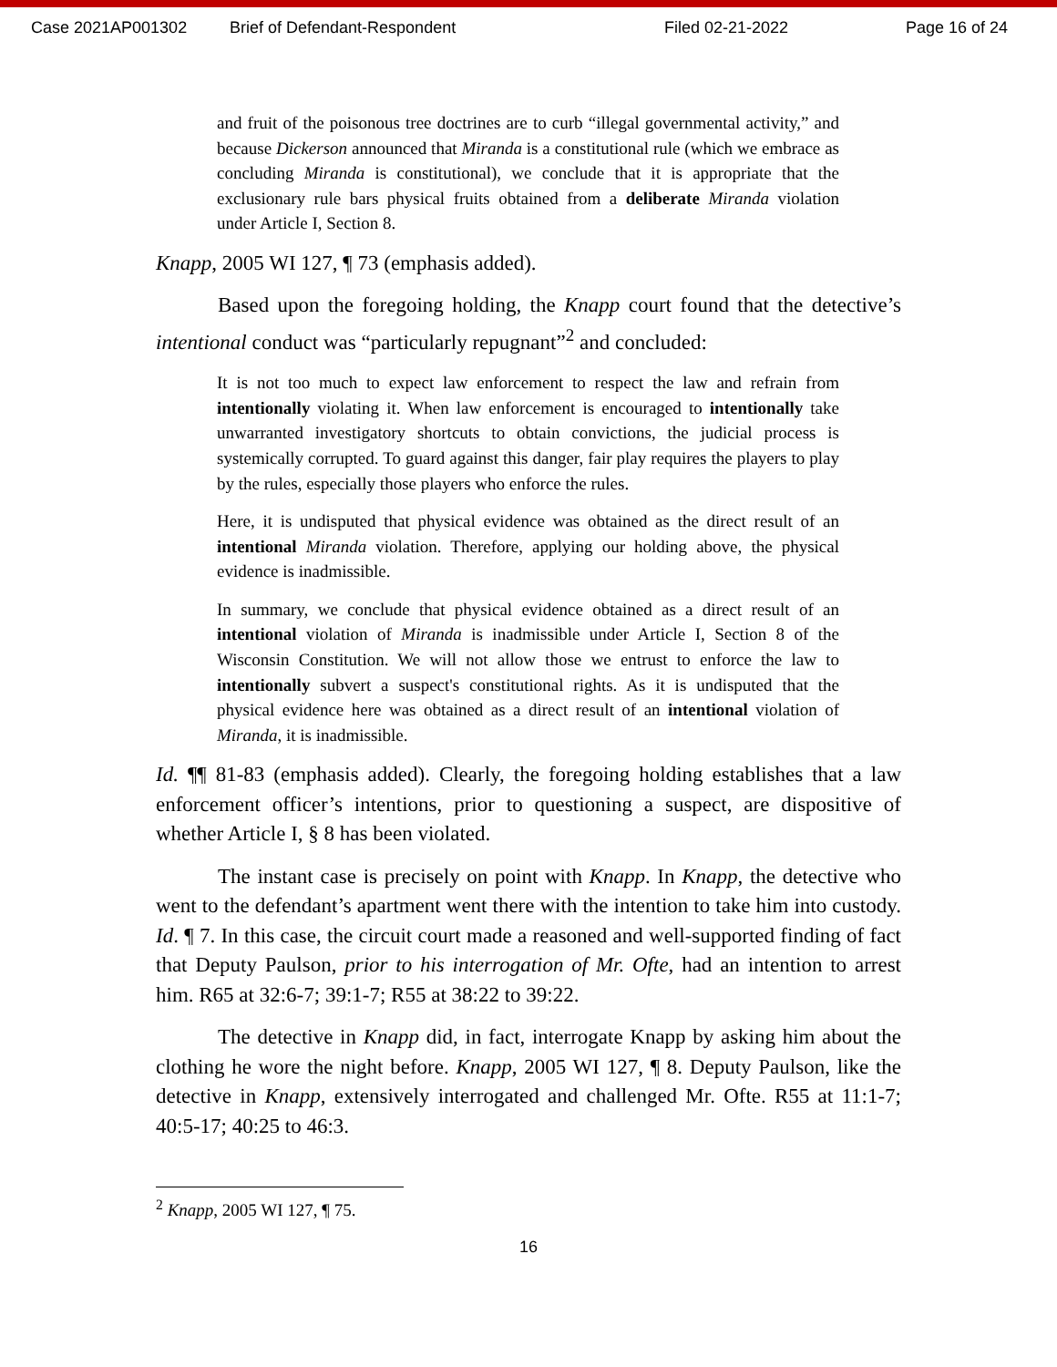Case 2021AP001302 Brief of Defendant-Respondent Filed 02-21-2022 Page 16 of 24
and fruit of the poisonous tree doctrines are to curb “illegal governmental activity,” and because Dickerson announced that Miranda is a constitutional rule (which we embrace as concluding Miranda is constitutional), we conclude that it is appropriate that the exclusionary rule bars physical fruits obtained from a deliberate Miranda violation under Article I, Section 8.
Knapp, 2005 WI 127, ¶ 73 (emphasis added).
Based upon the foregoing holding, the Knapp court found that the detective’s intentional conduct was “particularly repugnant”<sup>2</sup> and concluded:
It is not too much to expect law enforcement to respect the law and refrain from intentionally violating it. When law enforcement is encouraged to intentionally take unwarranted investigatory shortcuts to obtain convictions, the judicial process is systemically corrupted. To guard against this danger, fair play requires the players to play by the rules, especially those players who enforce the rules.
Here, it is undisputed that physical evidence was obtained as the direct result of an intentional Miranda violation. Therefore, applying our holding above, the physical evidence is inadmissible.
In summary, we conclude that physical evidence obtained as a direct result of an intentional violation of Miranda is inadmissible under Article I, Section 8 of the Wisconsin Constitution. We will not allow those we entrust to enforce the law to intentionally subvert a suspect's constitutional rights. As it is undisputed that the physical evidence here was obtained as a direct result of an intentional violation of Miranda, it is inadmissible.
Id. ¶¶ 81-83 (emphasis added). Clearly, the foregoing holding establishes that a law enforcement officer’s intentions, prior to questioning a suspect, are dispositive of whether Article I, § 8 has been violated.
The instant case is precisely on point with Knapp. In Knapp, the detective who went to the defendant’s apartment went there with the intention to take him into custody. Id. ¶ 7. In this case, the circuit court made a reasoned and well-supported finding of fact that Deputy Paulson, prior to his interrogation of Mr. Ofte, had an intention to arrest him. R65 at 32:6-7; 39:1-7; R55 at 38:22 to 39:22.
The detective in Knapp did, in fact, interrogate Knapp by asking him about the clothing he wore the night before. Knapp, 2005 WI 127, ¶ 8. Deputy Paulson, like the detective in Knapp, extensively interrogated and challenged Mr. Ofte. R55 at 11:1-7; 40:5-17; 40:25 to 46:3.
<sup>2</sup> Knapp, 2005 WI 127, ¶ 75.
16